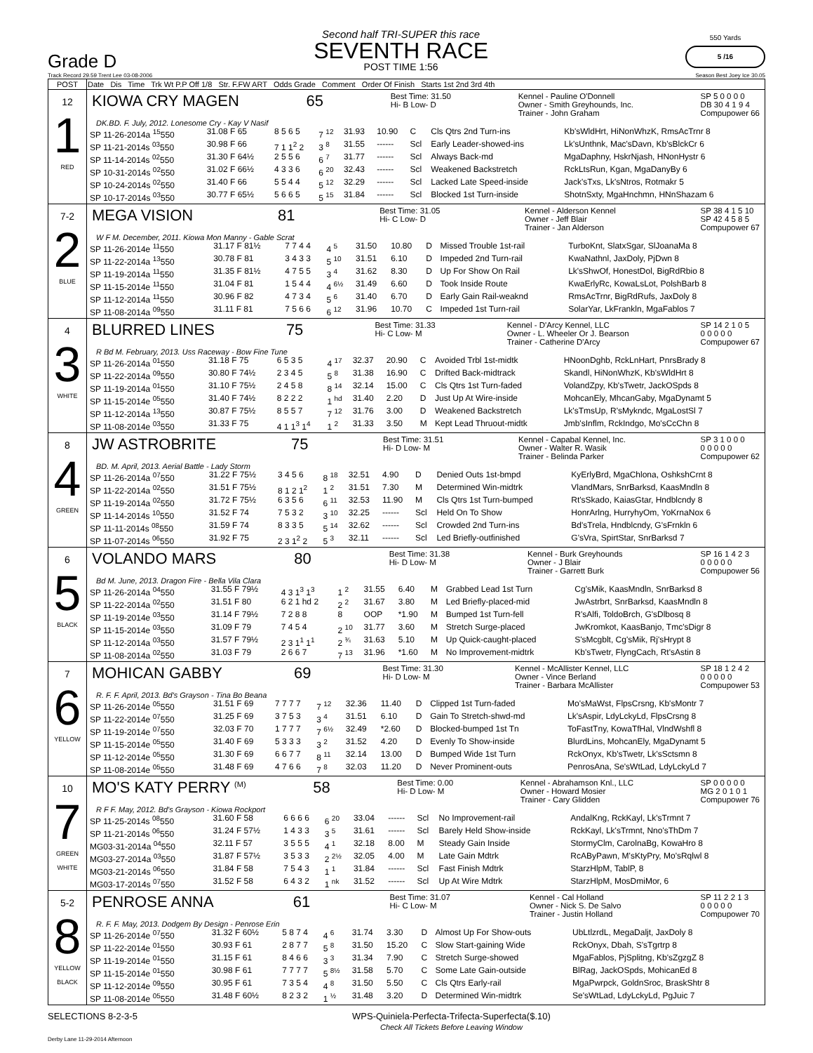Grade D
Second half TRI-SUPER this race
SEVENTH RACE
POST TIME 1:56
550 Yards
5 /16
Track Record 29.59 Trent Lee 03-08-2006 Season Best Joey Ice 30.05
| POST | Date Dis Time Trk Wt P.P Off 1/8 Str. F.FW ART Odds Grade Comment Order Of Finish Starts 1st 2nd 3rd 4th |
| --- | --- |
| 12 1 RED | KIOWA CRY MAGEN 65 Best Time: 31.50 Hi- B Low- D Kennel - Pauline O'Donnell Owner - Smith Greyhounds, Inc. Trainer - John Graham SP 5 0 0 0 0 DB 30 4 1 9 4 Compupower 66 DK.BD. F. July, 2012. Lonesome Cry - Kay V Nasif / SP 11-26-2014a <sup>15</sup>550 / 31.08 F 65 / 8 5 6 5 / 7 <sup>12</sup> / 31.93 / 10.90 / C / Cls Qtrs 2nd Turn-ins / Kb'sWldHrt, HiNonWhzK, RmsAcTrnr 8 / / SP 11-21-2014s <sup>03</sup>550 / 30.98 F 66 / 7 1 1<sup>2</sup> 2 / 3 <sup>8</sup> / 31.55 / ------ / Scl / Early Leader-showed-ins / Lk'sUnthnk, Mac'sDavn, Kb'sBlckCr 6 / / SP 11-14-2014s <sup>02</sup>550 / 31.30 F 64½ / 2 5 5 6 / 6 <sup>7</sup> / 31.77 / ------ / Scl / Always Back-md / MgaDaphny, HskrNjash, HNonHystr 6 / / SP 10-31-2014s <sup>02</sup>550 / 31.02 F 66½ / 4 3 3 6 / 6 <sup>20</sup> / 32.43 / ------ / Scl / Weakened Backstretch / RckLtsRun, Kgan, MgaDanyBy 6 / / SP 10-24-2014s <sup>02</sup>550 / 31.40 F 66 / 5 5 4 4 / 5 <sup>12</sup> / 32.29 / ------ / Scl / Lacked Late Speed-inside / Jack'sTxs, Lk'sNtros, Rotmakr 5 / / SP 10-17-2014s <sup>03</sup>550 / 30.77 F 65½ / 5 6 6 5 / 5 <sup>15</sup> / 31.84 / ------ / Scl / Blocked 1st Turn-inside / ShotnSxty, MgaHnchmn, HNnShazam 6 / |
| 7-2 2 BLUE | MEGA VISION 81 Best Time: 31.05 Hi- C Low- D Kennel - Alderson Kennel Owner - Jeff Blair Trainer - Jan Alderson SP 38 4 1 5 10 SP 42 4 5 8 5 Compupower 67 W F M. December, 2011. Kiowa Mon Manny - Gable Scrat / SP 11-26-2014e <sup>11</sup>550 / 31.17 F 81½ / 7 7 4 4 / 4 <sup>5</sup> / 31.50 / 10.80 / D / Missed Trouble 1st-rail / TurboKnt, SlatxSgar, SlJoanaMa 8 / / SP 11-22-2014a <sup>13</sup>550 / 30.78 F 81 / 3 4 3 3 / 5 <sup>10</sup> / 31.51 / 6.10 / D / Impeded 2nd Turn-rail / KwaNathnl, JaxDoly, PjDwn 8 / / SP 11-19-2014a <sup>11</sup>550 / 31.35 F 81½ / 4 7 5 5 / 3 <sup>4</sup> / 31.62 / 8.30 / D / Up For Show On Rail / Lk'sShwOf, HonestDol, BigRdRbio 8 / / SP 11-15-2014e <sup>11</sup>550 / 31.04 F 81 / 1 5 4 4 / 4 <sup>6½</sup> / 31.49 / 6.60 / D / Took Inside Route / KwaErlyRc, KowaLsLot, PolshBarb 8 / / SP 11-12-2014a <sup>11</sup>550 / 30.96 F 82 / 4 7 3 4 / 5 <sup>6</sup> / 31.40 / 6.70 / D / Early Gain Rail-weaknd / RmsAcTrnr, BigRdRufs, JaxDoly 8 / / SP 11-08-2014a <sup>09</sup>550 / 31.11 F 81 / 7 5 6 6 / 6 <sup>12</sup> / 31.96 / 10.70 / C / Impeded 1st Turn-rail / SolarYar, LkFrankln, MgaFablos 7 / |
| 4 3 WHITE | BLURRED LINES 75 Best Time: 31.33 Hi- C Low- M Kennel - D'Arcy Kennel, LLC Owner - L. Wheeler Or J. Bearson Trainer - Catherine D'Arcy SP 14 2 1 0 5 0 0 0 0 0 Compupower 67 R Bd M. February, 2013. Uss Raceway - Bow Fine Tune / SP 11-26-2014a <sup>01</sup>550 / 31.18 F 75 / 6 5 3 5 / 4 <sup>17</sup> / 32.37 / 20.90 / C / Avoided Trbl 1st-midtk / HNoonDghb, RckLnHart, PnrsBrady 8 / / SP 11-22-2014a <sup>09</sup>550 / 30.80 F 74½ / 2 3 4 5 / 5 <sup>8</sup> / 31.38 / 16.90 / C / Drifted Back-midtrack / Skandl, HiNonWhzK, Kb'sWldHrt 8 / / SP 11-19-2014a <sup>01</sup>550 / 31.10 F 75½ / 2 4 5 8 / 8 <sup>14</sup> / 32.14 / 15.00 / C / Cls Qtrs 1st Turn-faded / VolandZpy, Kb'sTwetr, JackOSpds 8 / / SP 11-15-2014e <sup>05</sup>550 / 31.40 F 74½ / 8 2 2 2 / 1 <sup>hd</sup> / 31.40 / 2.20 / D / Just Up At Wire-inside / MohcanEly, MhcanGaby, MgaDynamt 5 / / SP 11-12-2014a <sup>13</sup>550 / 30.87 F 75½ / 8 5 5 7 / 7 <sup>12</sup> / 31.76 / 3.00 / D / Weakened Backstretch / Lk'sTmsUp, R'sMykndc, MgaLostSl 7 / / SP 11-08-2014e <sup>03</sup>550 / 31.33 F 75 / 4 1 1<sup>3</sup> 1<sup>4</sup> / 1 <sup>2</sup> / 31.33 / 3.50 / M / Kept Lead Thruout-midtk / Jmb'sInflm, RckIndgo, Mo'sCcChn 8 / |
| 8 4 GREEN | JW ASTROBRITE 75 Best Time: 31.51 Hi- D Low- M Kennel - Capabal Kennel, Inc. Owner - Walter R. Wasik Trainer - Belinda Parker SP 3 1 0 0 0 0 0 0 0 0 Compupower 62 BD. M. April, 2013. Aerial Battle - Lady Storm / SP 11-26-2014a <sup>07</sup>550 / 31.22 F 75½ / 3 4 5 6 / 8 <sup>18</sup> / 32.51 / 4.90 / D / Denied Outs 1st-bmpd / KyErlyBrd, MgaChlona, OshkshCrnt 8 / / SP 11-22-2014a <sup>02</sup>550 / 31.51 F 75½ / 8 1 2 1<sup>2</sup> / 1 <sup>2</sup> / 31.51 / 7.30 / M / Determined Win-midtrk / VlandMars, SnrBarksd, KaasMndln 8 / / SP 11-19-2014a <sup>02</sup>550 / 31.72 F 75½ / 6 3 5 6 / 6 <sup>11</sup> / 32.53 / 11.90 / M / Cls Qtrs 1st Turn-bumped / Rt'sSkado, KaiasGtar, Hndblcndy 8 / / SP 11-14-2014s <sup>10</sup>550 / 31.52 F 74 / 7 5 3 2 / 3 <sup>10</sup> / 32.25 / ------ / Scl / Held On To Show / HonrArlng, HurryhyOm, YoKrnaNox 6 / / SP 11-11-2014s <sup>08</sup>550 / 31.59 F 74 / 8 3 3 5 / 5 <sup>14</sup> / 32.62 / ------ / Scl / Crowded 2nd Turn-ins / Bd'sTrela, Hndblcndy, G'sFrnkln 6 / / SP 11-07-2014s <sup>06</sup>550 / 31.92 F 75 / 2 3 1<sup>2</sup> 2 / 5 <sup>3</sup> / 32.11 / ------ / Scl / Led Briefly-outfinished / G'sVra, SpirtStar, SnrBarksd 7 / |
| 6 5 BLACK | VOLANDO MARS 80 Best Time: 31.38 Hi- D Low- M Kennel - Burk Greyhounds Owner - J Blair Trainer - Garrett Burk SP 16 1 4 2 3 0 0 0 0 0 Compupower 56 Bd M. June, 2013. Dragon Fire - Bella Vila Clara / SP 11-26-2014a <sup>04</sup>550 / 31.55 F 79½ / 4 3 1<sup>3</sup> 1<sup>3</sup> / 1 <sup>2</sup> / 31.55 / 6.40 / M / Grabbed Lead 1st Turn / Cg'sMik, KaasMndln, SnrBarksd 8 / / SP 11-22-2014a <sup>02</sup>550 / 31.51 F 80 / 6 2 1 hd 2 / 2 <sup>2</sup> / 31.67 / 3.80 / M / Led Briefly-placed-mid / JwAstrbrt, SnrBarksd, KaasMndln 8 / / SP 11-19-2014e <sup>03</sup>550 / 31.14 F 79½ / 7 2 8 8 / 8 / OOP / *1.90 / M / Bumped 1st Turn-fell / R'sAlfi, ToldoBrch, G'sDlbosq 8 / / SP 11-15-2014e <sup>03</sup>550 / 31.09 F 79 / 7 4 5 4 / 2 <sup>10</sup> / 31.77 / 3.60 / M / Stretch Surge-placed / JwKromkot, KaasBanjo, Tmc'sDigr 8 / / SP 11-12-2014a <sup>03</sup>550 / 31.57 F 79½ / 2 3 1<sup>1</sup> 1<sup>1</sup> / 2 <sup>¾</sup> / 31.63 / 5.10 / M / Up Quick-caught-placed / S'sMcgblt, Cg'sMik, Rj'sHrypt 8 / / SP 11-08-2014a <sup>02</sup>550 / 31.03 F 79 / 2 6 6 7 / 7 <sup>13</sup> / 31.96 / *1.60 / M / No Improvement-midtrk / Kb'sTwetr, FlyngCach, Rt'sAstin 8 / |
| 7 6 YELLOW | MOHICAN GABBY 69 Best Time: 31.30 Hi- D Low- M Kennel - McAllister Kennel, LLC Owner - Vince Berland Trainer - Barbara McAllister SP 18 1 2 4 2 0 0 0 0 0 Compupower 53 R. F. F. April, 2013. Bd's Grayson - Tina Bo Beana / SP 11-26-2014e <sup>05</sup>550 / 31.51 F 69 / 7 7 7 7 / 7 <sup>12</sup> / 32.36 / 11.40 / D / Clipped 1st Turn-faded / Mo'sMaWst, FlpsCrsng, Kb'sMontr 7 / / SP 11-22-2014e <sup>07</sup>550 / 31.25 F 69 / 3 7 5 3 / 3 <sup>4</sup> / 31.51 / 6.10 / D / Gain To Stretch-shwd-md / Lk'sAspir, LdyLckyLd, FlpsCrsng 8 / / SP 11-19-2014e <sup>07</sup>550 / 32.03 F 70 / 1 7 7 7 / 7 <sup>6½</sup> / 32.49 / *2.60 / D / Blocked-bumped 1st Tn / ToFastTny, KowaTfHal, VlndWshfl 8 / / SP 11-15-2014e <sup>05</sup>550 / 31.40 F 69 / 5 3 3 3 / 3 <sup>2</sup> / 31.52 / 4.20 / D / Evenly To Show-inside / BlurdLins, MohcanEly, MgaDynamt 5 / / SP 11-12-2014e <sup>05</sup>550 / 31.30 F 69 / 6 6 7 7 / 8 <sup>11</sup> / 32.14 / 13.00 / D / Bumped Wide 1st Turn / RckOnyx, Kb'sTwetr, Lk'sSctsmn 8 / / SP 11-08-2014e <sup>05</sup>550 / 31.48 F 69 / 4 7 6 6 / 7 <sup>8</sup> / 32.03 / 11.20 / D / Never Prominent-outs / PenrosAna, Se'sWtLad, LdyLckyLd 7 / |
| 10 7 GREEN WHITE | MO'S KATY PERRY <sup>(M)</sup> 58 Best Time: 0.00 Hi- D Low- M Kennel - Abrahamson Knl., LLC Owner - Howard Mosier Trainer - Cary Glidden SP 0 0 0 0 0 MG 2 0 1 0 1 Compupower 76 R F F. May, 2012. Bd's Grayson - Kiowa Rockport / SP 11-25-2014s <sup>08</sup>550 / 31.60 F 58 / 6 6 6 6 / 6 <sup>20</sup> / 33.04 / ------ / Scl / No Improvement-rail / AndalKng, RckKayl, Lk'sTrmnt 7 / / SP 11-21-2014s <sup>06</sup>550 / 31.24 F 57½ / 1 4 3 3 / 3 <sup>5</sup> / 31.61 / ------ / Scl / Barely Held Show-inside / RckKayl, Lk'sTrmnt, Nno'sThDm 7 / / MG03-31-2014a <sup>04</sup>550 / 32.11 F 57 / 3 5 5 5 / 4 <sup>1</sup> / 32.18 / 8.00 / M / Steady Gain Inside / StormyClm, CarolnaBg, KowaHro 8 / / MG03-27-2014a <sup>03</sup>550 / 31.87 F 57½ / 3 5 3 3 / 2 <sup>2½</sup> / 32.05 / 4.00 / M / Late Gain Mdtrk / RcAByPawn, M'sKtyPry, Mo'sRqlwl 8 / / MG03-21-2014s <sup>06</sup>550 / 31.84 F 58 / 7 5 4 3 / 1 <sup>1</sup> / 31.84 / ------ / Scl / Fast Finish Mdtrk / StarzHlpM, TablP, 8 / / MG03-17-2014s <sup>07</sup>550 / 31.52 F 58 / 6 4 3 2 / 1 <sup>nk</sup> / 31.52 / ------ / Scl / Up At Wire Mdtrk / StarzHlpM, MosDmiMor, 6 / |
| 5-2 8 YELLOW BLACK | PENROSE ANNA 61 Best Time: 31.07 Hi- C Low- M Kennel - Cal Holland Owner - Nick S. De Salvo Trainer - Justin Holland SP 11 2 2 1 3 0 0 0 0 0 Compupower 70 R. F. F. May, 2013. Dodgem By Design - Penrose Erin / SP 11-26-2014e <sup>07</sup>550 / 31.32 F 60½ / 5 8 7 4 / 4 <sup>6</sup> / 31.74 / 3.30 / D / Almost Up For Show-outs / UbLtlzrdL, MegaDaljt, JaxDoly 8 / / SP 11-22-2014e <sup>01</sup>550 / 30.93 F 61 / 2 8 7 7 / 5 <sup>8</sup> / 31.50 / 15.20 / C / Slow Start-gaining Wide / RckOnyx, Dbah, S'sTgrtrp 8 / / SP 11-19-2014e <sup>01</sup>550 / 31.15 F 61 / 8 4 6 6 / 3 <sup>3</sup> / 31.34 / 7.90 / C / Stretch Surge-showed / MgaFablos, PjSplitng, Kb'sZgzgZ 8 / / SP 11-15-2014e <sup>01</sup>550 / 30.98 F 61 / 7 7 7 7 / 5 <sup>8½</sup> / 31.58 / 5.70 / C / Some Late Gain-outside / BlRag, JackOSpds, MohicanEd 8 / / SP 11-12-2014e <sup>09</sup>550 / 30.95 F 61 / 7 3 5 4 / 4 <sup>8</sup> / 31.50 / 5.50 / C / Cls Qtrs Early-rail / MgaPwrpck, GoldnSroc, BraskShtr 8 / / SP 11-08-2014e <sup>05</sup>550 / 31.48 F 60½ / 8 2 3 2 / 1 <sup>½</sup> / 31.48 / 3.20 / D / Determined Win-midtrk / Se'sWtLad, LdyLckyLd, PgJuic 7 / |
SELECTIONS 8-2-3-5 WPS-Quiniela-Perfecta-Trifecta-Superfecta($.10)
Check All Tickets Before Leaving Window
Derby Lane 11-29-2014 Afternoon